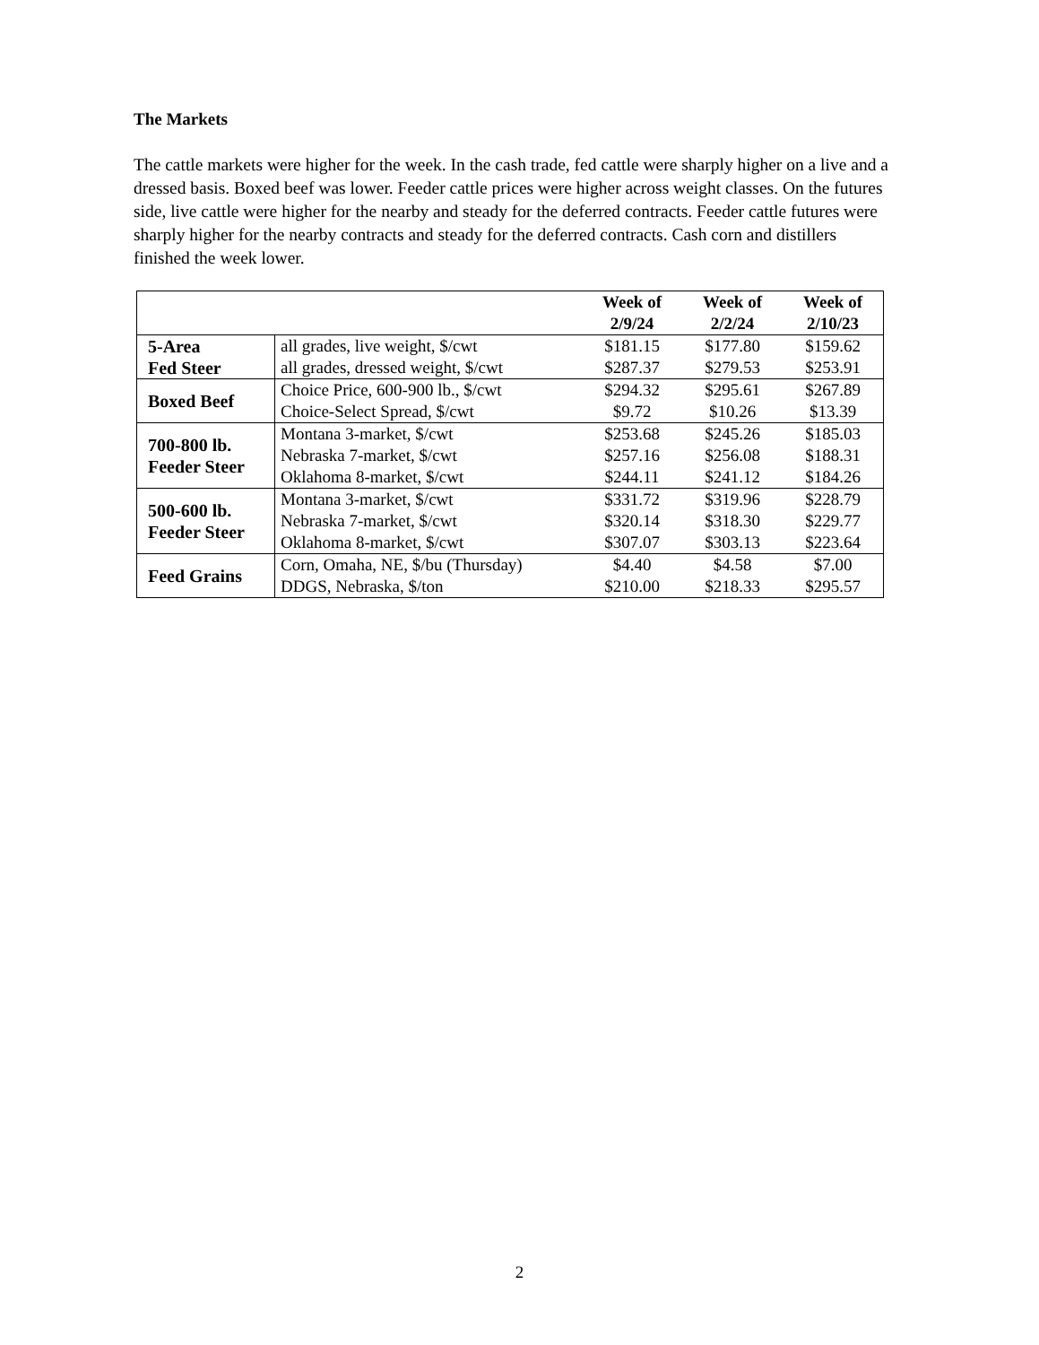The Markets
The cattle markets were higher for the week. In the cash trade, fed cattle were sharply higher on a live and a dressed basis. Boxed beef was lower. Feeder cattle prices were higher across weight classes. On the futures side, live cattle were higher for the nearby and steady for the deferred contracts. Feeder cattle futures were sharply higher for the nearby contracts and steady for the deferred contracts. Cash corn and distillers finished the week lower.
| | | Week of 2/9/24 | Week of 2/2/24 | Week of 2/10/23 |
| --- | --- | --- | --- | --- |
| 5-Area Fed Steer | all grades, live weight, $/cwt | $181.15 | $177.80 | $159.62 |
| | all grades, dressed weight, $/cwt | $287.37 | $279.53 | $253.91 |
| Boxed Beef | Choice Price, 600-900 lb., $/cwt | $294.32 | $295.61 | $267.89 |
| | Choice-Select Spread, $/cwt | $9.72 | $10.26 | $13.39 |
| 700-800 lb. Feeder Steer | Montana 3-market, $/cwt | $253.68 | $245.26 | $185.03 |
| | Nebraska 7-market, $/cwt | $257.16 | $256.08 | $188.31 |
| | Oklahoma 8-market, $/cwt | $244.11 | $241.12 | $184.26 |
| 500-600 lb. Feeder Steer | Montana 3-market, $/cwt | $331.72 | $319.96 | $228.79 |
| | Nebraska 7-market, $/cwt | $320.14 | $318.30 | $229.77 |
| | Oklahoma 8-market, $/cwt | $307.07 | $303.13 | $223.64 |
| Feed Grains | Corn, Omaha, NE, $/bu (Thursday) | $4.40 | $4.58 | $7.00 |
| | DDGS, Nebraska, $/ton | $210.00 | $218.33 | $295.57 |
2